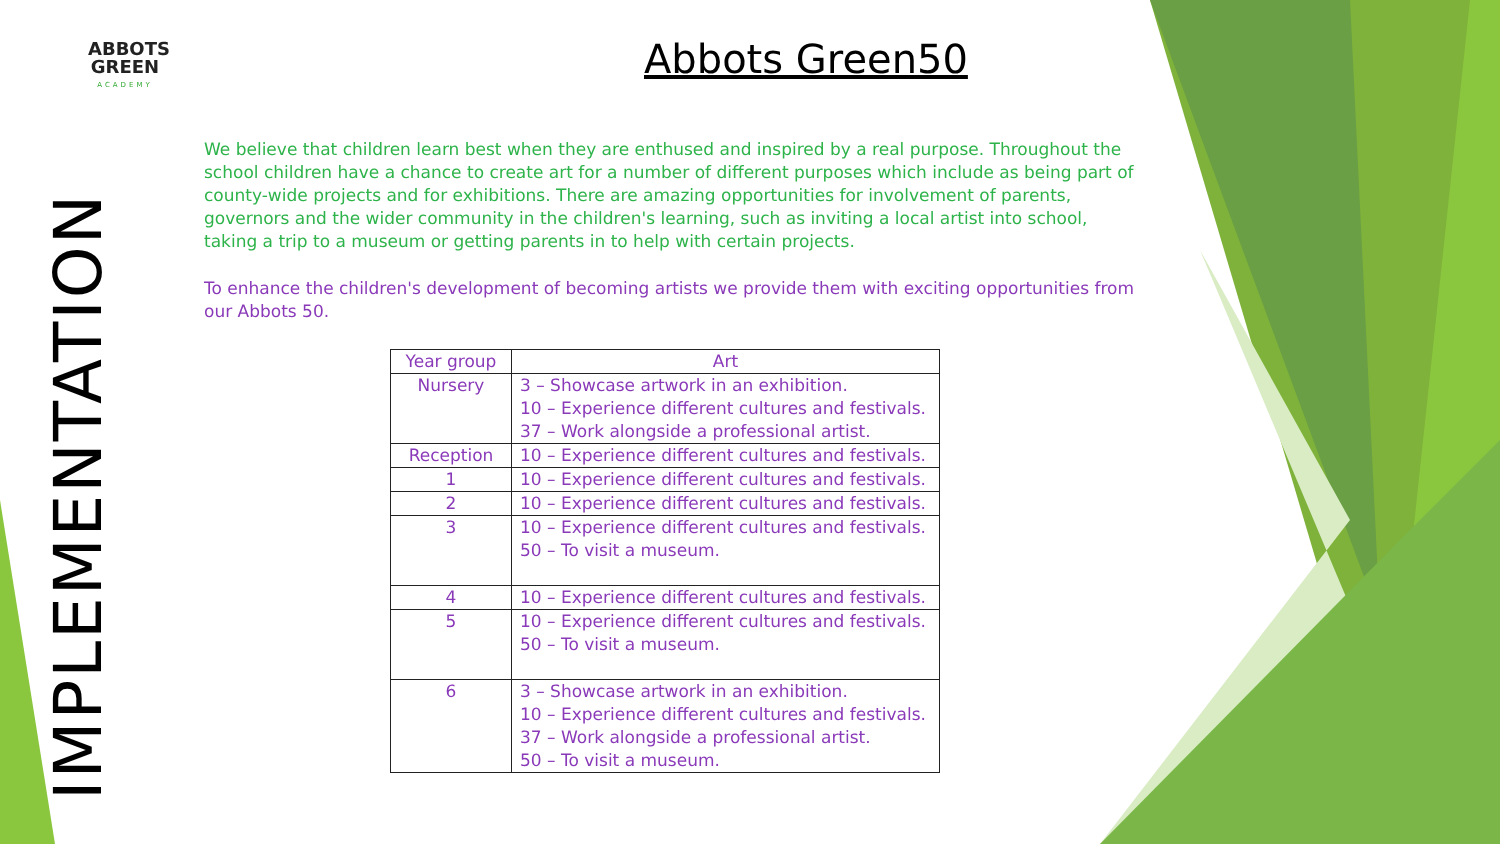ABBOTS GREEN
ACADEMY
IMPLEMENTATION
Abbots Green50
We believe that children learn best when they are enthused and inspired by a real purpose. Throughout the school children have a chance to create art for a number of different purposes which include as being part of county-wide projects and for exhibitions. There are amazing opportunities for involvement of parents, governors and the wider community in the children's learning, such as inviting a local artist into school, taking a trip to a museum or getting parents in to help with certain projects.
To enhance the children's development of becoming artists we provide them with exciting opportunities from our Abbots 50.
| Year group | Art |
| --- | --- |
| Nursery | 3 – Showcase artwork in an exhibition. 10 – Experience different cultures and festivals. 37 – Work alongside a professional artist. |
| Reception | 10 – Experience different cultures and festivals. |
| 1 | 10 – Experience different cultures and festivals. |
| 2 | 10 – Experience different cultures and festivals. |
| 3 | 10 – Experience different cultures and festivals. 50 – To visit a museum. |
| 4 | 10 – Experience different cultures and festivals. |
| 5 | 10 – Experience different cultures and festivals. 50 – To visit a museum. |
| 6 | 3 – Showcase artwork in an exhibition. 10 – Experience different cultures and festivals. 37 – Work alongside a professional artist. 50 – To visit a museum. |